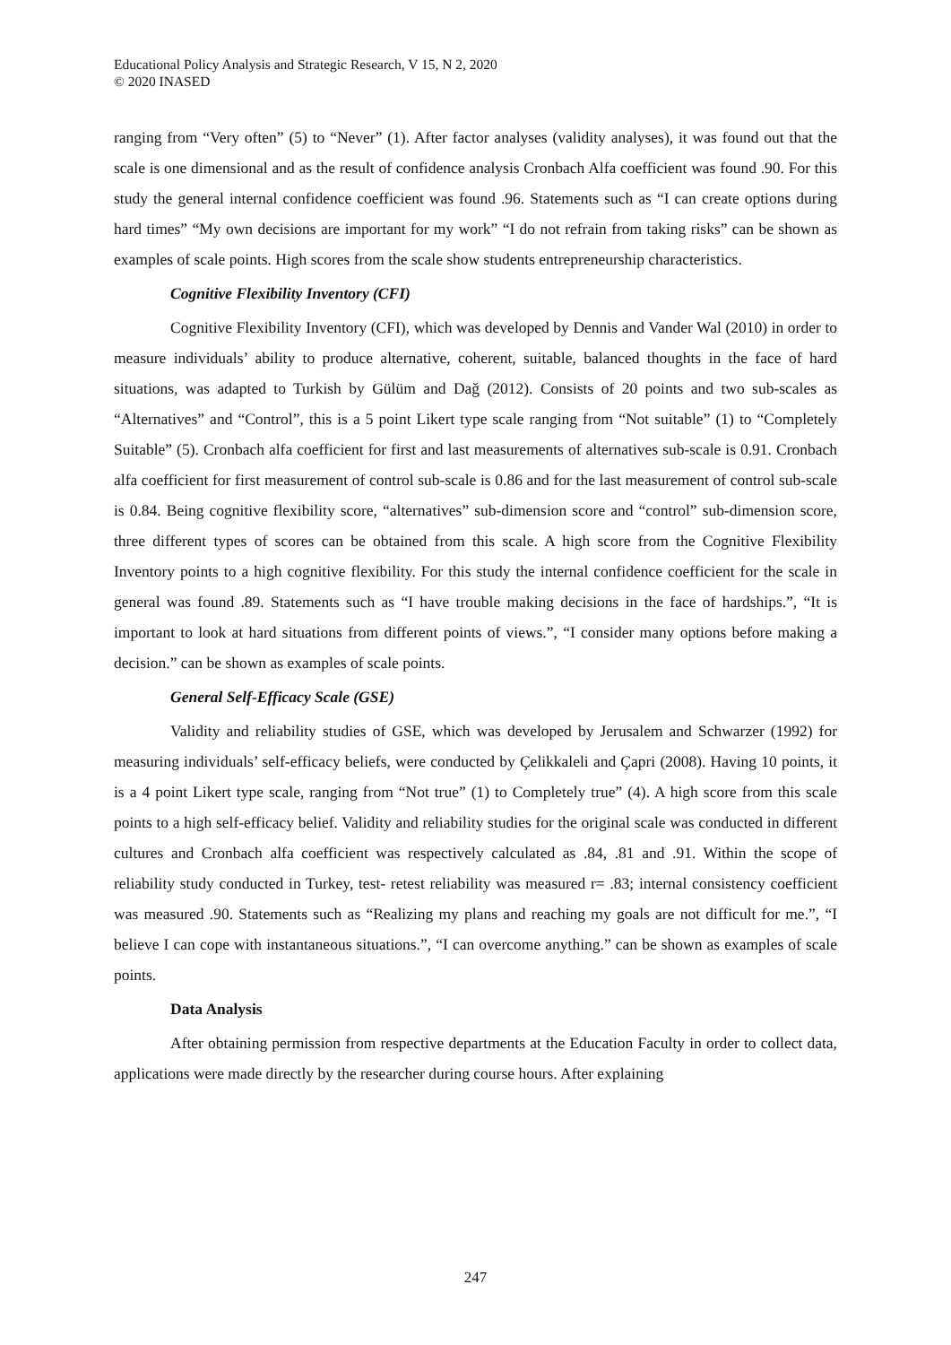Educational Policy Analysis and Strategic Research, V 15, N 2, 2020
© 2020 INASED
ranging from “Very often” (5) to “Never” (1). After factor analyses (validity analyses), it was found out that the scale is one dimensional and as the result of confidence analysis Cronbach Alfa coefficient was found .90. For this study the general internal confidence coefficient was found .96. Statements such as “I can create options during hard times” “My own decisions are important for my work” “I do not refrain from taking risks” can be shown as examples of scale points. High scores from the scale show students entrepreneurship characteristics.
Cognitive Flexibility Inventory (CFI)
Cognitive Flexibility Inventory (CFI), which was developed by Dennis and Vander Wal (2010) in order to measure individuals’ ability to produce alternative, coherent, suitable, balanced thoughts in the face of hard situations, was adapted to Turkish by Gülüm and Dağ (2012). Consists of 20 points and two sub-scales as “Alternatives” and “Control”, this is a 5 point Likert type scale ranging from “Not suitable” (1) to “Completely Suitable” (5). Cronbach alfa coefficient for first and last measurements of alternatives sub-scale is 0.91. Cronbach alfa coefficient for first measurement of control sub-scale is 0.86 and for the last measurement of control sub-scale is 0.84. Being cognitive flexibility score, “alternatives” sub-dimension score and “control” sub-dimension score, three different types of scores can be obtained from this scale. A high score from the Cognitive Flexibility Inventory points to a high cognitive flexibility. For this study the internal confidence coefficient for the scale in general was found .89. Statements such as “I have trouble making decisions in the face of hardships.”, “It is important to look at hard situations from different points of views.”, “I consider many options before making a decision.” can be shown as examples of scale points.
General Self-Efficacy Scale (GSE)
Validity and reliability studies of GSE, which was developed by Jerusalem and Schwarzer (1992) for measuring individuals’ self-efficacy beliefs, were conducted by Çelikkaleli and Çapri (2008). Having 10 points, it is a 4 point Likert type scale, ranging from “Not true” (1) to Completely true” (4). A high score from this scale points to a high self-efficacy belief. Validity and reliability studies for the original scale was conducted in different cultures and Cronbach alfa coefficient was respectively calculated as .84, .81 and .91. Within the scope of reliability study conducted in Turkey, test- retest reliability was measured r= .83; internal consistency coefficient was measured .90. Statements such as “Realizing my plans and reaching my goals are not difficult for me.”, “I believe I can cope with instantaneous situations.”, “I can overcome anything.” can be shown as examples of scale points.
Data Analysis
After obtaining permission from respective departments at the Education Faculty in order to collect data, applications were made directly by the researcher during course hours. After explaining
247